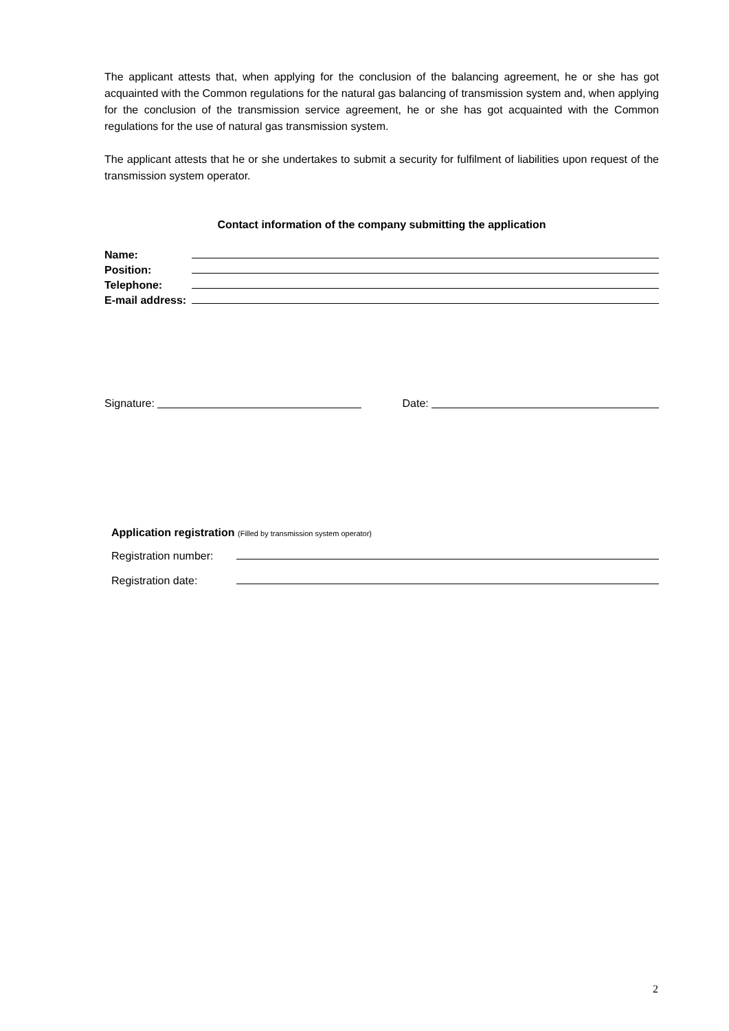The applicant attests that, when applying for the conclusion of the balancing agreement, he or she has got acquainted with the Common regulations for the natural gas balancing of transmission system and, when applying for the conclusion of the transmission service agreement, he or she has got acquainted with the Common regulations for the use of natural gas transmission system.
The applicant attests that he or she undertakes to submit a security for fulfilment of liabilities upon request of the transmission system operator.
Contact information of the company submitting the application
Name:
Position:
Telephone:
E-mail address:
Signature: Date:
Application registration (Filled by transmission system operator)
Registration number:
Registration date:
2